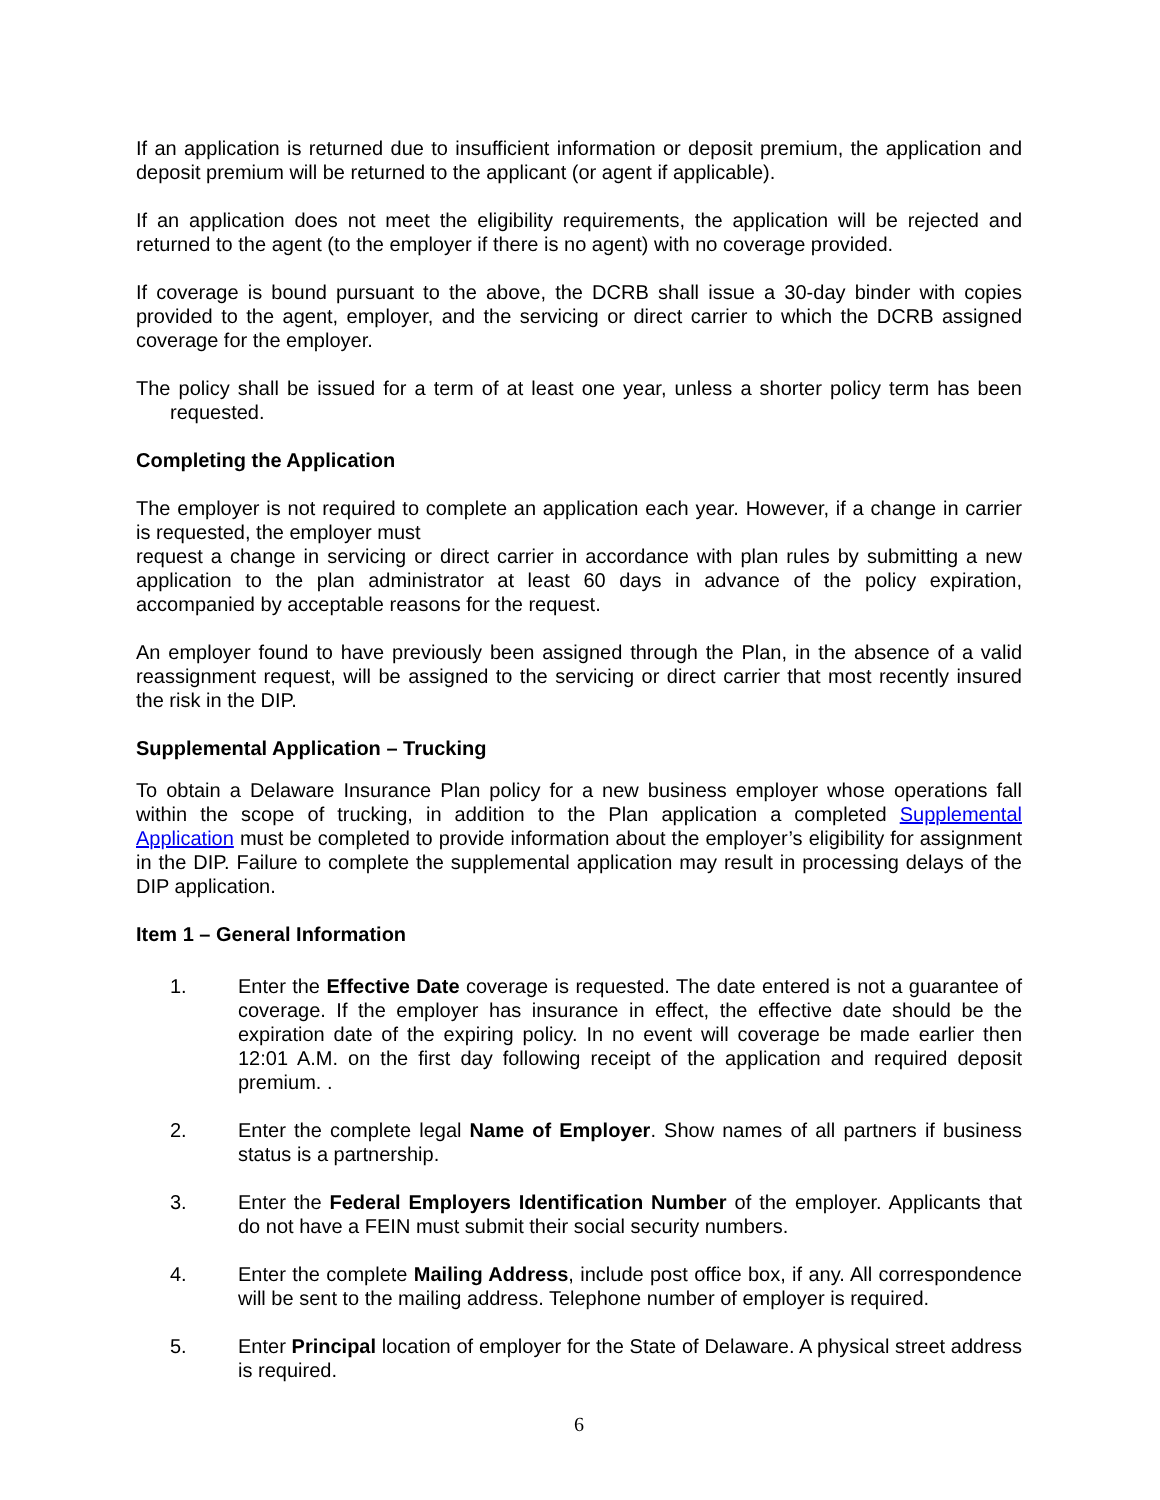If an application is returned due to insufficient information or deposit premium, the application and deposit premium will be returned to the applicant (or agent if applicable).
If an application does not meet the eligibility requirements, the application will be rejected and returned to the agent (to the employer if there is no agent) with no coverage provided.
If coverage is bound pursuant to the above, the DCRB shall issue a 30-day binder with copies provided to the agent, employer, and the servicing or direct carrier to which the DCRB assigned coverage for the employer.
The policy shall be issued for a term of at least one year, unless a shorter policy term has been requested.
Completing the Application
The employer is not required to complete an application each year. However, if a change in carrier is requested, the employer must
request a change in servicing or direct carrier in accordance with plan rules by submitting a new application to the plan administrator at least 60 days in advance of the policy expiration, accompanied by acceptable reasons for the request.
An employer found to have previously been assigned through the Plan, in the absence of a valid reassignment request, will be assigned to the servicing or direct carrier that most recently insured the risk in the DIP.
Supplemental Application – Trucking
To obtain a Delaware Insurance Plan policy for a new business employer whose operations fall within the scope of trucking, in addition to the Plan application a completed Supplemental Application must be completed to provide information about the employer’s eligibility for assignment in the DIP. Failure to complete the supplemental application may result in processing delays of the DIP application.
Item 1 – General Information
1. Enter the Effective Date coverage is requested. The date entered is not a guarantee of coverage. If the employer has insurance in effect, the effective date should be the expiration date of the expiring policy. In no event will coverage be made earlier then 12:01 A.M. on the first day following receipt of the application and required deposit premium. .
2. Enter the complete legal Name of Employer. Show names of all partners if business status is a partnership.
3. Enter the Federal Employers Identification Number of the employer. Applicants that do not have a FEIN must submit their social security numbers.
4. Enter the complete Mailing Address, include post office box, if any. All correspondence will be sent to the mailing address. Telephone number of employer is required.
5. Enter Principal location of employer for the State of Delaware. A physical street address is required.
6